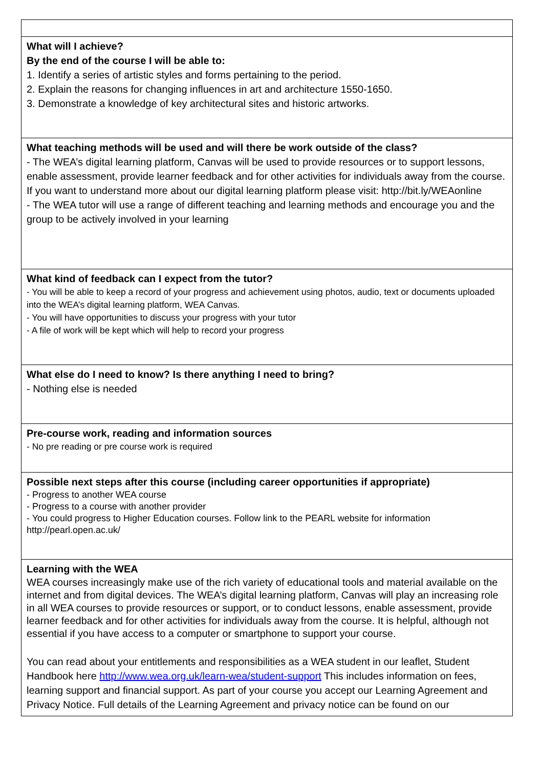| What will I achieve? By the end of the course I will be able to: 1. Identify a series of artistic styles and forms pertaining to the period. 2. Explain the reasons for changing influences in art and architecture 1550-1650. 3. Demonstrate a knowledge of key architectural sites and historic artworks. |
| What teaching methods will be used and will there be work outside of the class? - The WEA’s digital learning platform, Canvas will be used to provide resources or to support lessons, enable assessment, provide learner feedback and for other activities for individuals away from the course. If you want to understand more about our digital learning platform please visit: http://bit.ly/WEAonline - The WEA tutor will use a range of different teaching and learning methods and encourage you and the group to be actively involved in your learning |
| What kind of feedback can I expect from the tutor? - You will be able to keep a record of your progress and achievement using photos, audio, text or documents uploaded into the WEA’s digital learning platform, WEA Canvas. - You will have opportunities to discuss your progress with your tutor - A file of work will be kept which will help to record your progress |
| What else do I need to know? Is there anything I need to bring? - Nothing else is needed |
| Pre-course work, reading and information sources - No pre reading or pre course work is required |
| Possible next steps after this course (including career opportunities if appropriate) - Progress to another WEA course - Progress to a course with another provider - You could progress to Higher Education courses. Follow link to the PEARL website for information http://pearl.open.ac.uk/ |
| Learning with the WEA WEA courses increasingly make use of the rich variety of educational tools and material available on the internet and from digital devices. The WEA’s digital learning platform, Canvas will play an increasing role in all WEA courses to provide resources or support, or to conduct lessons, enable assessment, provide learner feedback and for other activities for individuals away from the course. It is helpful, although not essential if you have access to a computer or smartphone to support your course. You can read about your entitlements and responsibilities as a WEA student in our leaflet, Student Handbook here http://www.wea.org.uk/learn-wea/student-support This includes information on fees, learning support and financial support. As part of your course you accept our Learning Agreement and Privacy Notice. Full details of the Learning Agreement and privacy notice can be found on our |